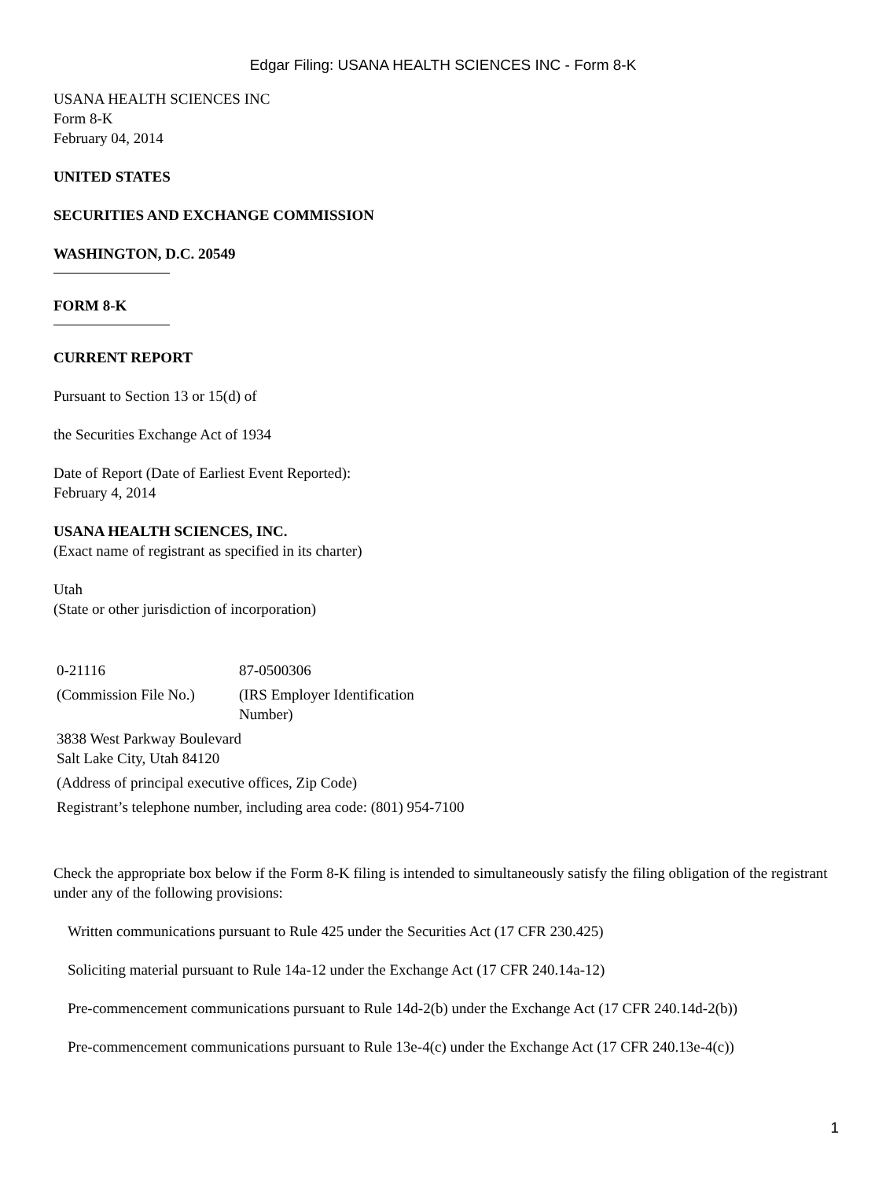Edgar Filing: USANA HEALTH SCIENCES INC - Form 8-K
USANA HEALTH SCIENCES INC
Form 8-K
February 04, 2014
UNITED STATES
SECURITIES AND EXCHANGE COMMISSION
WASHINGTON, D.C. 20549
FORM 8-K
CURRENT REPORT
Pursuant to Section 13 or 15(d) of
the Securities Exchange Act of 1934
Date of Report (Date of Earliest Event Reported):
February 4, 2014
USANA HEALTH SCIENCES, INC.
(Exact name of registrant as specified in its charter)
Utah
(State or other jurisdiction of incorporation)
| 0-21116 | 87-0500306 |
| (Commission File No.) | (IRS Employer Identification Number) |
| 3838 West Parkway Boulevard Salt Lake City, Utah 84120 | |
| (Address of principal executive offices, Zip Code) | |
| Registrant’s telephone number, including area code: (801) 954-7100 | |
Check the appropriate box below if the Form 8-K filing is intended to simultaneously satisfy the filing obligation of the registrant under any of the following provisions:
Written communications pursuant to Rule 425 under the Securities Act (17 CFR 230.425)
Soliciting material pursuant to Rule 14a-12 under the Exchange Act (17 CFR 240.14a-12)
Pre-commencement communications pursuant to Rule 14d-2(b) under the Exchange Act (17 CFR 240.14d-2(b))
Pre-commencement communications pursuant to Rule 13e-4(c) under the Exchange Act (17 CFR 240.13e-4(c))
1